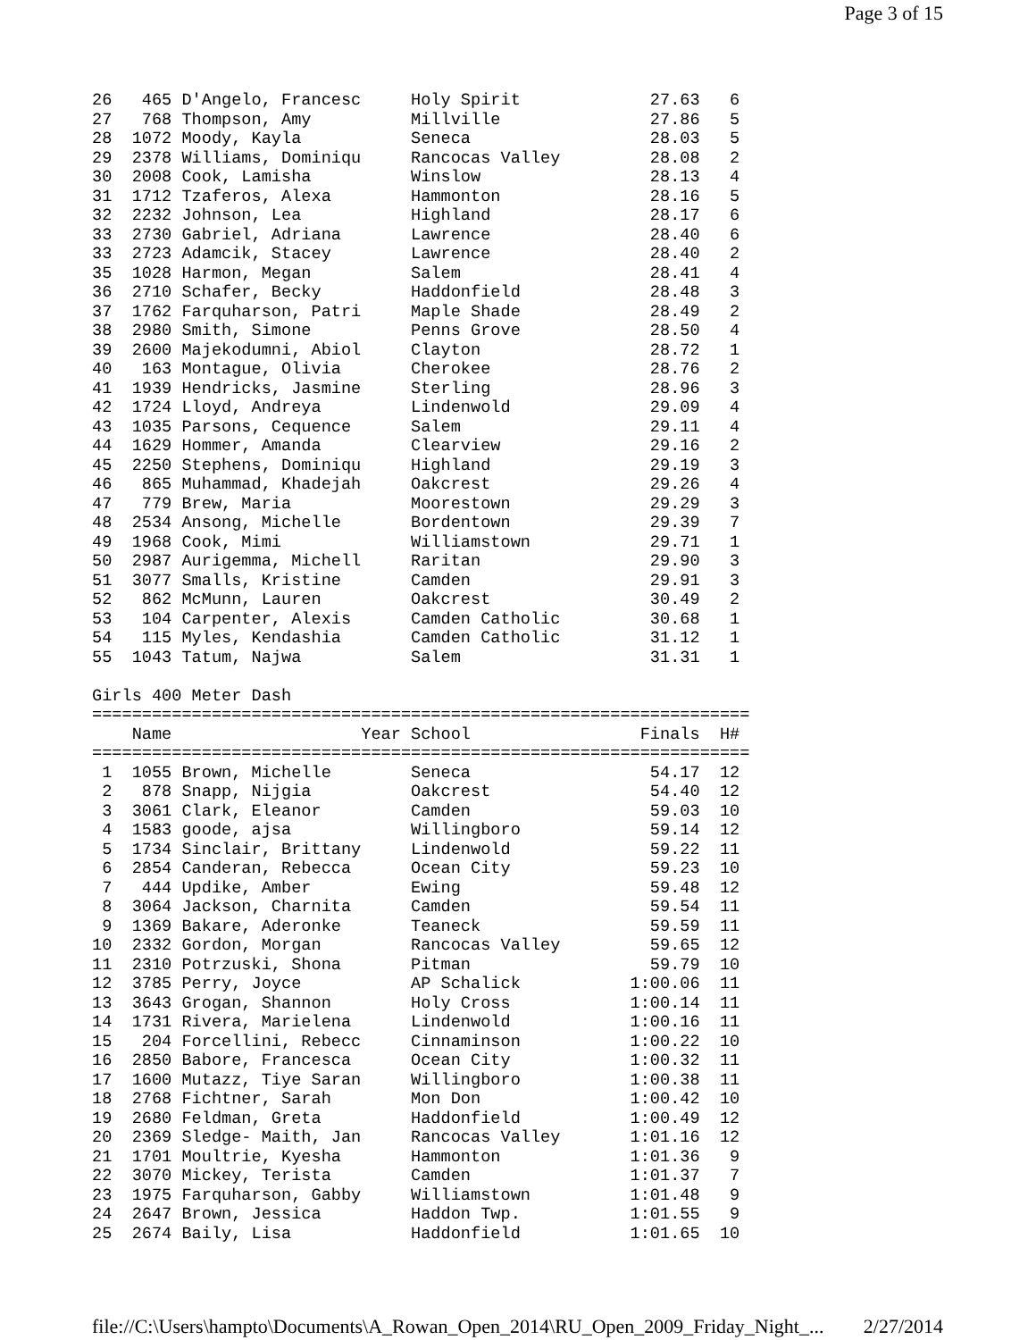Page 3 of 15
26   465 D'Angelo, Francesc     Holy Spirit             27.63   6
27   768 Thompson, Amy          Millville               27.86   5
28  1072 Moody, Kayla           Seneca                  28.03   5
29  2378 Williams, Dominiqu     Rancocas Valley         28.08   2
30  2008 Cook, Lamisha          Winslow                 28.13   4
31  1712 Tzaferos, Alexa        Hammonton               28.16   5
32  2232 Johnson, Lea           Highland                28.17   6
33  2730 Gabriel, Adriana       Lawrence                28.40   6
33  2723 Adamcik, Stacey        Lawrence                28.40   2
35  1028 Harmon, Megan          Salem                   28.41   4
36  2710 Schafer, Becky         Haddonfield             28.48   3
37  1762 Farquharson, Patri     Maple Shade             28.49   2
38  2980 Smith, Simone          Penns Grove             28.50   4
39  2600 Majekodumni, Abiol     Clayton                 28.72   1
40   163 Montague, Olivia       Cherokee                28.76   2
41  1939 Hendricks, Jasmine     Sterling                28.96   3
42  1724 Lloyd, Andreya         Lindenwold              29.09   4
43  1035 Parsons, Cequence      Salem                   29.11   4
44  1629 Hommer, Amanda         Clearview               29.16   2
45  2250 Stephens, Dominiqu     Highland                29.19   3
46   865 Muhammad, Khadejah     Oakcrest                29.26   4
47   779 Brew, Maria            Moorestown              29.29   3
48  2534 Ansong, Michelle       Bordentown              29.39   7
49  1968 Cook, Mimi             Williamstown            29.71   1
50  2987 Aurigemma, Michell     Raritan                 29.90   3
51  3077 Smalls, Kristine       Camden                  29.91   3
52   862 McMunn, Lauren         Oakcrest                30.49   2
53   104 Carpenter, Alexis      Camden Catholic         30.68   1
54   115 Myles, Kendashia       Camden Catholic         31.12   1
55  1043 Tatum, Najwa           Salem                   31.31   1

Girls 400 Meter Dash
==================================================================
    Name                   Year School                 Finals  H#
==================================================================
 1  1055 Brown, Michelle        Seneca                  54.17  12
 2   878 Snapp, Nijgia          Oakcrest                54.40  12
 3  3061 Clark, Eleanor         Camden                  59.03  10
 4  1583 goode, ajsa            Willingboro             59.14  12
 5  1734 Sinclair, Brittany     Lindenwold              59.22  11
 6  2854 Canderan, Rebecca      Ocean City              59.23  10
 7   444 Updike, Amber          Ewing                   59.48  12
 8  3064 Jackson, Charnita      Camden                  59.54  11
 9  1369 Bakare, Aderonke       Teaneck                 59.59  11
10  2332 Gordon, Morgan         Rancocas Valley         59.65  12
11  2310 Potrzuski, Shona       Pitman                  59.79  10
12  3785 Perry, Joyce           AP Schalick           1:00.06  11
13  3643 Grogan, Shannon        Holy Cross            1:00.14  11
14  1731 Rivera, Marielena      Lindenwold            1:00.16  11
15   204 Forcellini, Rebecc     Cinnaminson           1:00.22  10
16  2850 Babore, Francesca      Ocean City            1:00.32  11
17  1600 Mutazz, Tiye Saran     Willingboro           1:00.38  11
18  2768 Fichtner, Sarah        Mon Don               1:00.42  10
19  2680 Feldman, Greta         Haddonfield           1:00.49  12
20  2369 Sledge- Maith, Jan     Rancocas Valley       1:01.16  12
21  1701 Moultrie, Kyesha       Hammonton             1:01.36   9
22  3070 Mickey, Terista        Camden                1:01.37   7
23  1975 Farquharson, Gabby     Williamstown          1:01.48   9
24  2647 Brown, Jessica         Haddon Twp.           1:01.55   9
25  2674 Baily, Lisa            Haddonfield           1:01.65  10
file://C:\Users\hampto\Documents\A_Rowan_Open_2014\RU_Open_2009_Friday_Night_... 2/27/2014